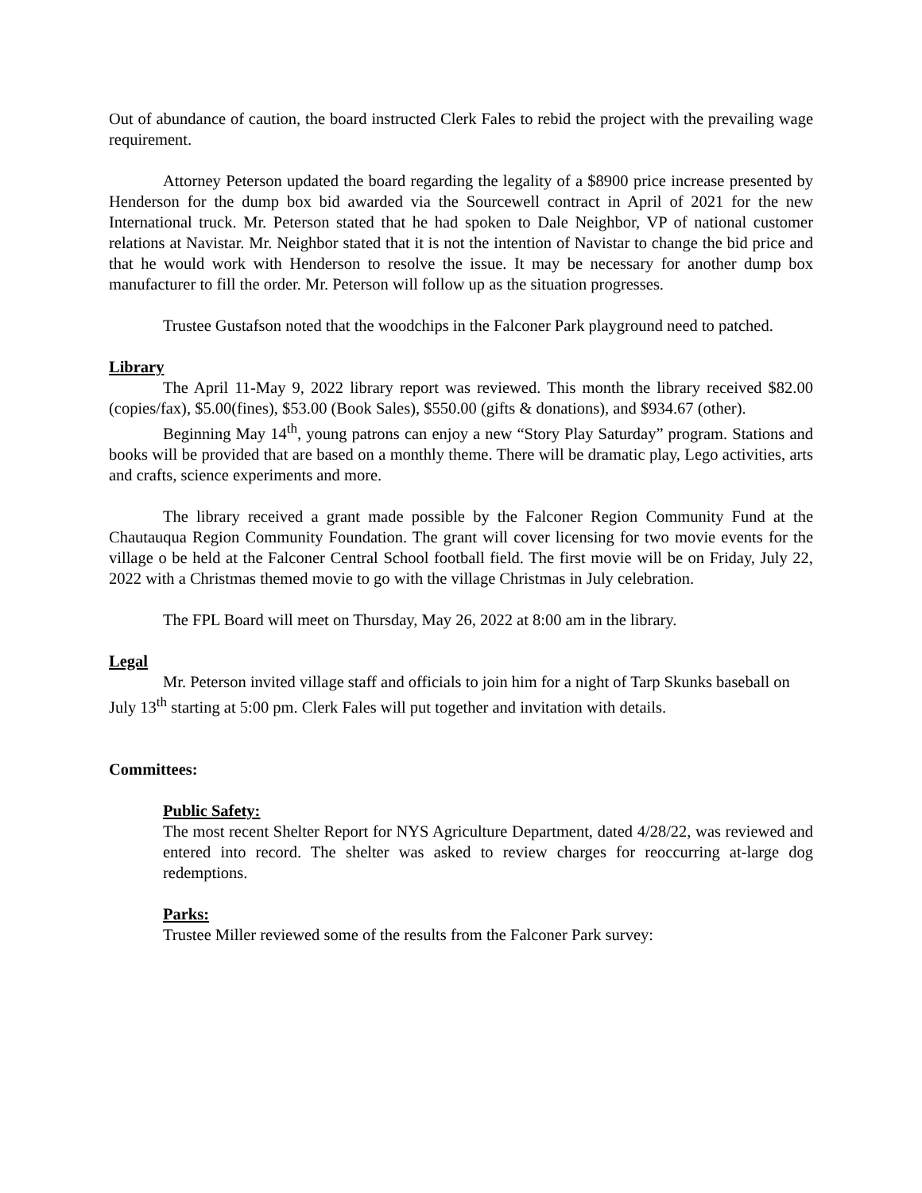Out of abundance of caution, the board instructed Clerk Fales to rebid the project with the prevailing wage requirement.
Attorney Peterson updated the board regarding the legality of a $8900 price increase presented by Henderson for the dump box bid awarded via the Sourcewell contract in April of 2021 for the new International truck. Mr. Peterson stated that he had spoken to Dale Neighbor, VP of national customer relations at Navistar. Mr. Neighbor stated that it is not the intention of Navistar to change the bid price and that he would work with Henderson to resolve the issue. It may be necessary for another dump box manufacturer to fill the order. Mr. Peterson will follow up as the situation progresses.
Trustee Gustafson noted that the woodchips in the Falconer Park playground need to patched.
Library
The April 11-May 9, 2022 library report was reviewed. This month the library received $82.00 (copies/fax), $5.00(fines), $53.00 (Book Sales), $550.00 (gifts & donations), and $934.67 (other).
Beginning May 14<sup>th</sup>, young patrons can enjoy a new “Story Play Saturday” program. Stations and books will be provided that are based on a monthly theme. There will be dramatic play, Lego activities, arts and crafts, science experiments and more.
The library received a grant made possible by the Falconer Region Community Fund at the Chautauqua Region Community Foundation. The grant will cover licensing for two movie events for the village o be held at the Falconer Central School football field. The first movie will be on Friday, July 22, 2022 with a Christmas themed movie to go with the village Christmas in July celebration.
The FPL Board will meet on Thursday, May 26, 2022 at 8:00 am in the library.
Legal
Mr. Peterson invited village staff and officials to join him for a night of Tarp Skunks baseball on July 13<sup>th</sup> starting at 5:00 pm. Clerk Fales will put together and invitation with details.
Committees:
Public Safety:
The most recent Shelter Report for NYS Agriculture Department, dated 4/28/22, was reviewed and entered into record. The shelter was asked to review charges for reoccurring at-large dog redemptions.
Parks:
Trustee Miller reviewed some of the results from the Falconer Park survey: